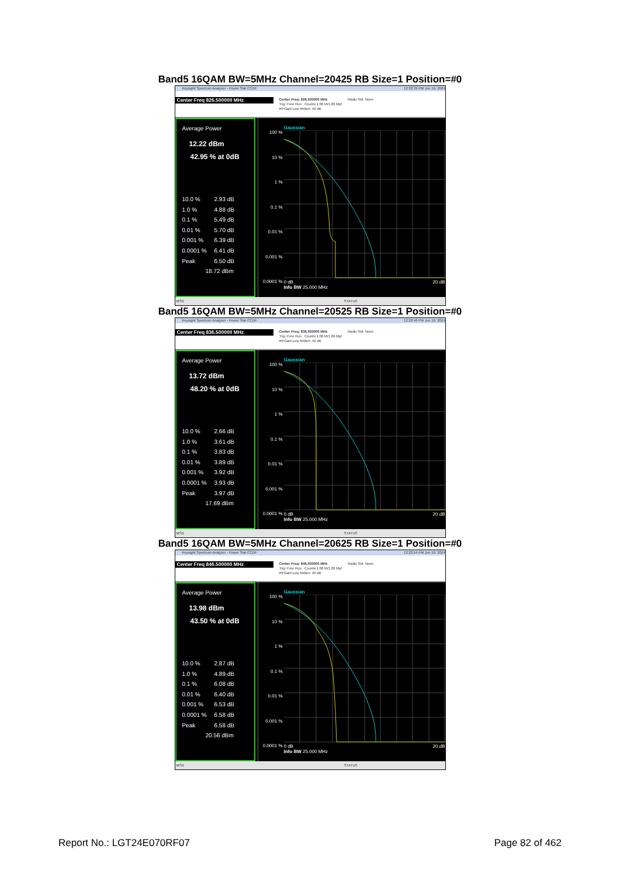Band5 16QAM BW=5MHz Channel=20425 RB Size=1 Position=#0
Keysight Spectrum Analyzer - Power Stat CCDF 12:22:39 PM Jun 19, 2024
Center Freq 826.500000 MHz
Center Freq: 826.500000 MHz
Trig: Free Run Counts:1.00 M/1.00 Mpt
#IFGain:Low #Atten: 40 dB
Radio Std: None
Average Power
12.22 dBm
42.95 % at 0dB
10.0 % 2.93 dB
1.0 % 4.88 dB
0.1 % 5.49 dB
0.01 % 5.70 dB
0.001 % 6.39 dB
0.0001 % 6.41 dB
Peak 6.50 dB
18.72 dBm
100 %
10 %
1 %
0.1 %
0.01 %
0.001 %
0.0001 %
Gaussian
0 dB 20 dB
Info BW 25.000 MHz
MSG STATUS
Band5 16QAM BW=5MHz Channel=20525 RB Size=1 Position=#0
Keysight Spectrum Analyzer - Power Stat CCDF 12:22:46 PM Jun 19, 2024
Center Freq 836.500000 MHz
Center Freq: 836.500000 MHz
Trig: Free Run Counts:1.00 M/1.00 Mpt
#IFGain:Low #Atten: 40 dB
Radio Std: None
Average Power
13.72 dBm
48.20 % at 0dB
10.0 % 2.66 dB
1.0 % 3.61 dB
0.1 % 3.83 dB
0.01 % 3.89 dB
0.001 % 3.92 dB
0.0001 % 3.93 dB
Peak 3.97 dB
17.69 dBm
100 %
10 %
1 %
0.1 %
0.01 %
0.001 %
0.0001 %
Gaussian
0 dB 20 dB
Info BW 25.000 MHz
MSG STATUS
Band5 16QAM BW=5MHz Channel=20625 RB Size=1 Position=#0
Keysight Spectrum Analyzer - Power Stat CCDF 12:22:54 PM Jun 19, 2024
Center Freq 846.500000 MHz
Center Freq: 846.500000 MHz
Trig: Free Run Counts:1.00 M/1.00 Mpt
#IFGain:Low #Atten: 40 dB
Radio Std: None
Average Power
13.98 dBm
43.50 % at 0dB
10.0 % 2.87 dB
1.0 % 4.89 dB
0.1 % 6.08 dB
0.01 % 6.40 dB
0.001 % 6.53 dB
0.0001 % 6.58 dB
Peak 6.58 dB
20.56 dBm
100 %
10 %
1 %
0.1 %
0.01 %
0.001 %
0.0001 %
Gaussian
0 dB 20 dB
Info BW 25.000 MHz
MSG STATUS
Report No.: LGT24E070RF07 Page 82 of 462